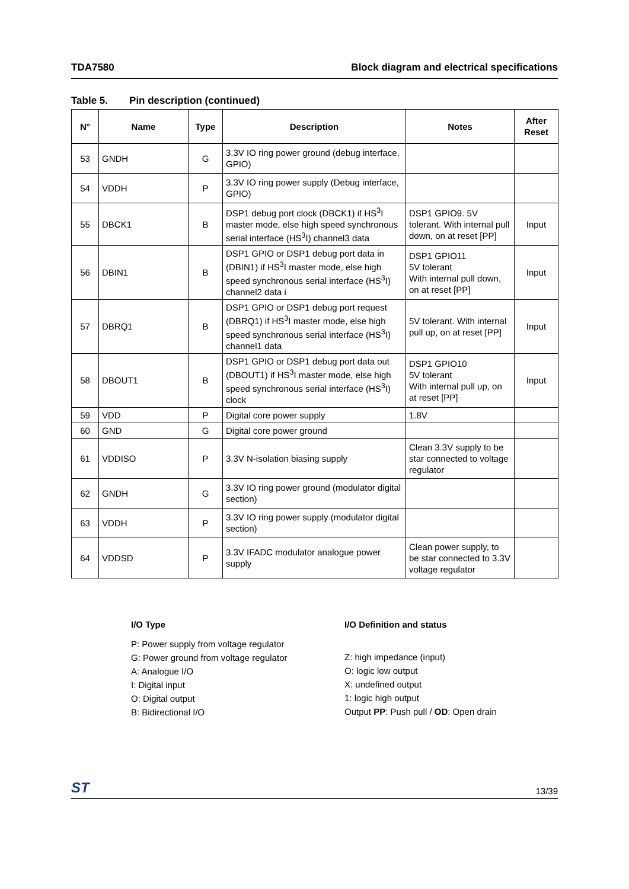TDA7580 Block diagram and electrical specifications
Table 5. Pin description (continued)
| N° | Name | Type | Description | Notes | After Reset |
| --- | --- | --- | --- | --- | --- |
| 53 | GNDH | G | 3.3V IO ring power ground (debug interface, GPIO) | | |
| 54 | VDDH | P | 3.3V IO ring power supply (Debug interface, GPIO) | | |
| 55 | DBCK1 | B | DSP1 debug port clock (DBCK1) if HS<sup>3</sup>I master mode, else high speed synchronous serial interface (HS<sup>3</sup>I) channel3 data | DSP1 GPIO9. 5V tolerant. With internal pull down, on at reset [PP] | Input |
| 56 | DBIN1 | B | DSP1 GPIO or DSP1 debug port data in (DBIN1) if HS<sup>3</sup>I master mode, else high speed synchronous serial interface (HS<sup>3</sup>I) channel2 data i | DSP1 GPIO11 5V tolerant With internal pull down, on at reset [PP] | Input |
| 57 | DBRQ1 | B | DSP1 GPIO or DSP1 debug port request (DBRQ1) if HS<sup>3</sup>I master mode, else high speed synchronous serial interface (HS<sup>3</sup>I) channel1 data | 5V tolerant. With internal pull up, on at reset [PP] | Input |
| 58 | DBOUT1 | B | DSP1 GPIO or DSP1 debug port data out (DBOUT1) if HS<sup>3</sup>I master mode, else high speed synchronous serial interface (HS<sup>3</sup>I) clock | DSP1 GPIO10 5V tolerant With internal pull up, on at reset [PP] | Input |
| 59 | VDD | P | Digital core power supply | 1.8V | |
| 60 | GND | G | Digital core power ground | | |
| 61 | VDDISO | P | 3.3V N-isolation biasing supply | Clean 3.3V supply to be star connected to voltage regulator | |
| 62 | GNDH | G | 3.3V IO ring power ground (modulator digital section) | | |
| 63 | VDDH | P | 3.3V IO ring power supply (modulator digital section) | | |
| 64 | VDDSD | P | 3.3V IFADC modulator analogue power supply | Clean power supply, to be star connected to 3.3V voltage regulator | |
I/O Type
P: Power supply from voltage regulator
G: Power ground from voltage regulator
A: Analogue I/O
I: Digital input
O: Digital output
B: Bidirectional I/O
I/O Definition and status
Z: high impedance (input)
O: logic low output
X: undefined output
1: logic high output
Output PP: Push pull / OD: Open drain
ST 13/39